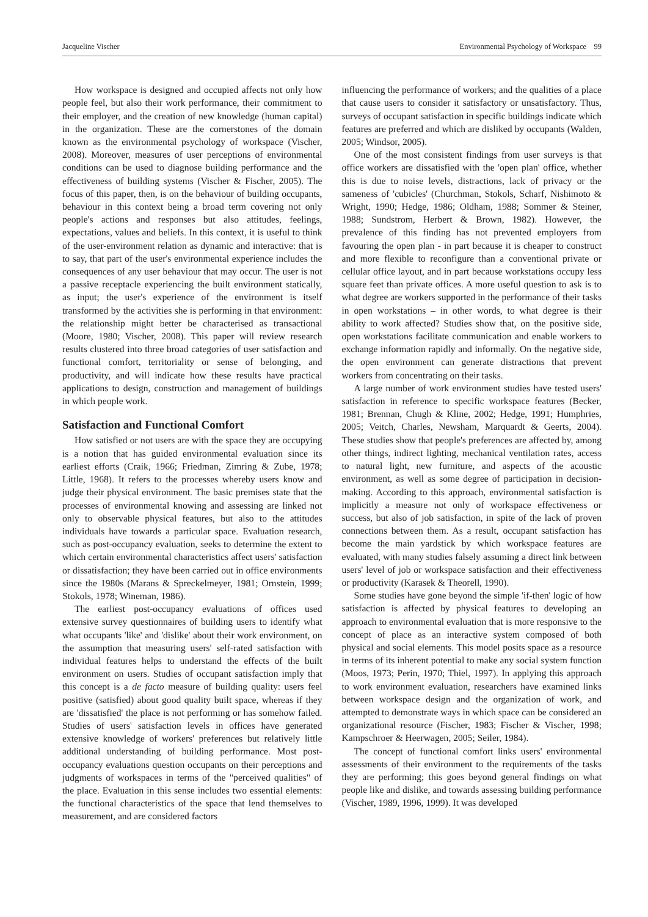Jacqueline Vischer Environmental Psychology of Workspace 99
How workspace is designed and occupied affects not only how people feel, but also their work performance, their commitment to their employer, and the creation of new knowledge (human capital) in the organization. These are the cornerstones of the domain known as the environmental psychology of workspace (Vischer, 2008). Moreover, measures of user perceptions of environmental conditions can be used to diagnose building performance and the effectiveness of building systems (Vischer & Fischer, 2005). The focus of this paper, then, is on the behaviour of building occupants, behaviour in this context being a broad term covering not only people's actions and responses but also attitudes, feelings, expectations, values and beliefs. In this context, it is useful to think of the user-environment relation as dynamic and interactive: that is to say, that part of the user's environmental experience includes the consequences of any user behaviour that may occur. The user is not a passive receptacle experiencing the built environment statically, as input; the user's experience of the environment is itself transformed by the activities she is performing in that environment: the relationship might better be characterised as transactional (Moore, 1980; Vischer, 2008). This paper will review research results clustered into three broad categories of user satisfaction and functional comfort, territoriality or sense of belonging, and productivity, and will indicate how these results have practical applications to design, construction and management of buildings in which people work.
Satisfaction and Functional Comfort
How satisfied or not users are with the space they are occupying is a notion that has guided environmental evaluation since its earliest efforts (Craik, 1966; Friedman, Zimring & Zube, 1978; Little, 1968). It refers to the processes whereby users know and judge their physical environment. The basic premises state that the processes of environmental knowing and assessing are linked not only to observable physical features, but also to the attitudes individuals have towards a particular space. Evaluation research, such as post-occupancy evaluation, seeks to determine the extent to which certain environmental characteristics affect users' satisfaction or dissatisfaction; they have been carried out in office environments since the 1980s (Marans & Spreckelmeyer, 1981; Ornstein, 1999; Stokols, 1978; Wineman, 1986).
The earliest post-occupancy evaluations of offices used extensive survey questionnaires of building users to identify what what occupants 'like' and 'dislike' about their work environment, on the assumption that measuring users' self-rated satisfaction with individual features helps to understand the effects of the built environment on users. Studies of occupant satisfaction imply that this concept is a de facto measure of building quality: users feel positive (satisfied) about good quality built space, whereas if they are 'dissatisfied' the place is not performing or has somehow failed. Studies of users' satisfaction levels in offices have generated extensive knowledge of workers' preferences but relatively little additional understanding of building performance. Most post-occupancy evaluations question occupants on their perceptions and judgments of workspaces in terms of the "perceived qualities" of the place. Evaluation in this sense includes two essential elements: the functional characteristics of the space that lend themselves to measurement, and are considered factors
influencing the performance of workers; and the qualities of a place that cause users to consider it satisfactory or unsatisfactory. Thus, surveys of occupant satisfaction in specific buildings indicate which features are preferred and which are disliked by occupants (Walden, 2005; Windsor, 2005).
One of the most consistent findings from user surveys is that office workers are dissatisfied with the 'open plan' office, whether this is due to noise levels, distractions, lack of privacy or the sameness of 'cubicles' (Churchman, Stokols, Scharf, Nishimoto & Wright, 1990; Hedge, 1986; Oldham, 1988; Sommer & Steiner, 1988; Sundstrom, Herbert & Brown, 1982). However, the prevalence of this finding has not prevented employers from favouring the open plan - in part because it is cheaper to construct and more flexible to reconfigure than a conventional private or cellular office layout, and in part because workstations occupy less square feet than private offices. A more useful question to ask is to what degree are workers supported in the performance of their tasks in open workstations – in other words, to what degree is their ability to work affected? Studies show that, on the positive side, open workstations facilitate communication and enable workers to exchange information rapidly and informally. On the negative side, the open environment can generate distractions that prevent workers from concentrating on their tasks.
A large number of work environment studies have tested users' satisfaction in reference to specific workspace features (Becker, 1981; Brennan, Chugh & Kline, 2002; Hedge, 1991; Humphries, 2005; Veitch, Charles, Newsham, Marquardt & Geerts, 2004). These studies show that people's preferences are affected by, among other things, indirect lighting, mechanical ventilation rates, access to natural light, new furniture, and aspects of the acoustic environment, as well as some degree of participation in decision-making. According to this approach, environmental satisfaction is implicitly a measure not only of workspace effectiveness or success, but also of job satisfaction, in spite of the lack of proven connections between them. As a result, occupant satisfaction has become the main yardstick by which workspace features are evaluated, with many studies falsely assuming a direct link between users' level of job or workspace satisfaction and their effectiveness or productivity (Karasek & Theorell, 1990).
Some studies have gone beyond the simple 'if-then' logic of how satisfaction is affected by physical features to developing an approach to environmental evaluation that is more responsive to the concept of place as an interactive system composed of both physical and social elements. This model posits space as a resource in terms of its inherent potential to make any social system function (Moos, 1973; Perin, 1970; Thiel, 1997). In applying this approach to work environment evaluation, researchers have examined links between workspace design and the organization of work, and attempted to demonstrate ways in which space can be considered an organizational resource (Fischer, 1983; Fischer & Vischer, 1998; Kampschroer & Heerwagen, 2005; Seiler, 1984).
The concept of functional comfort links users' environmental assessments of their environment to the requirements of the tasks they are performing; this goes beyond general findings on what people like and dislike, and towards assessing building performance (Vischer, 1989, 1996, 1999). It was developed